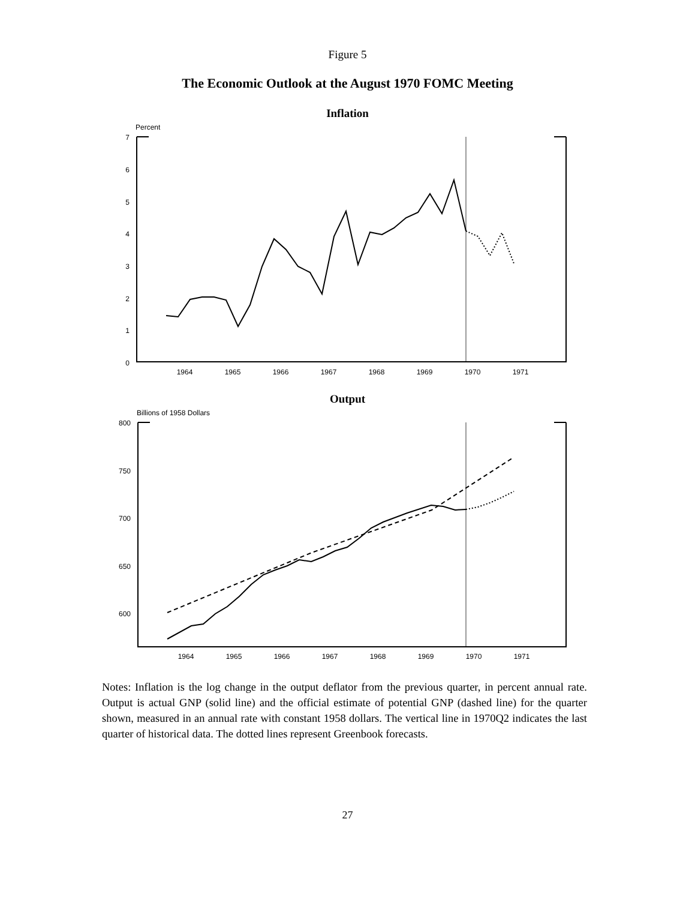Figure 5
The Economic Outlook at the August 1970 FOMC Meeting
Inflation
Percent
7
6
5
4
3
2
1
0
1964
1965
1966
1967
1968
1969
1970
1971
Output
Billions of 1958 Dollars
800
750
700
650
600
1964
1965
1966
1967
1968
1969
1970
1971
Notes: Inflation is the log change in the output deflator from the previous quarter, in percent annual rate. Output is actual GNP (solid line) and the official estimate of potential GNP (dashed line) for the quarter shown, measured in an annual rate with constant 1958 dollars. The vertical line in 1970Q2 indicates the last quarter of historical data. The dotted lines represent Greenbook forecasts.
27